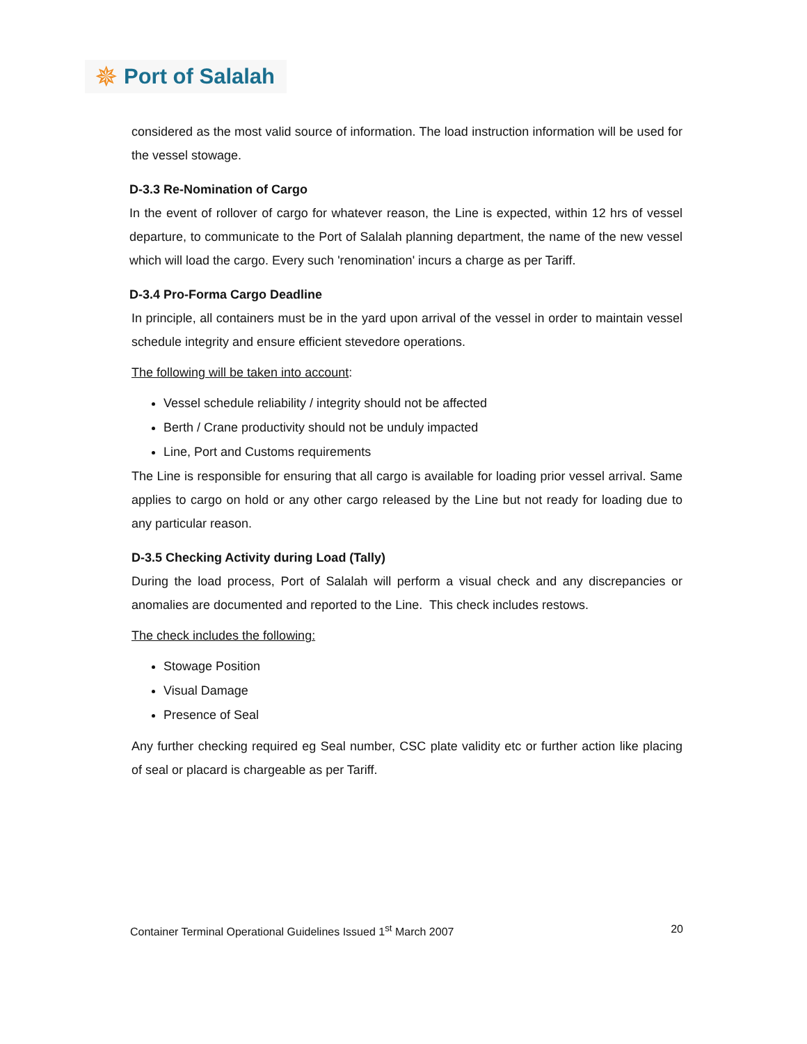✵ Port of Salalah
considered as the most valid source of information. The load instruction information will be used for the vessel stowage.
D-3.3 Re-Nomination of Cargo
In the event of rollover of cargo for whatever reason, the Line is expected, within 12 hrs of vessel departure, to communicate to the Port of Salalah planning department, the name of the new vessel which will load the cargo. Every such 'renomination' incurs a charge as per Tariff.
D-3.4 Pro-Forma Cargo Deadline
In principle, all containers must be in the yard upon arrival of the vessel in order to maintain vessel schedule integrity and ensure efficient stevedore operations.
The following will be taken into account:
Vessel schedule reliability / integrity should not be affected
Berth / Crane productivity should not be unduly impacted
Line, Port and Customs requirements
The Line is responsible for ensuring that all cargo is available for loading prior vessel arrival. Same applies to cargo on hold or any other cargo released by the Line but not ready for loading due to any particular reason.
D-3.5 Checking Activity during Load (Tally)
During the load process, Port of Salalah will perform a visual check and any discrepancies or anomalies are documented and reported to the Line. This check includes restows.
The check includes the following:
Stowage Position
Visual Damage
Presence of Seal
Any further checking required eg Seal number, CSC plate validity etc or further action like placing of seal or placard is chargeable as per Tariff.
Container Terminal Operational Guidelines Issued 1<sup>st</sup> March 2007 20